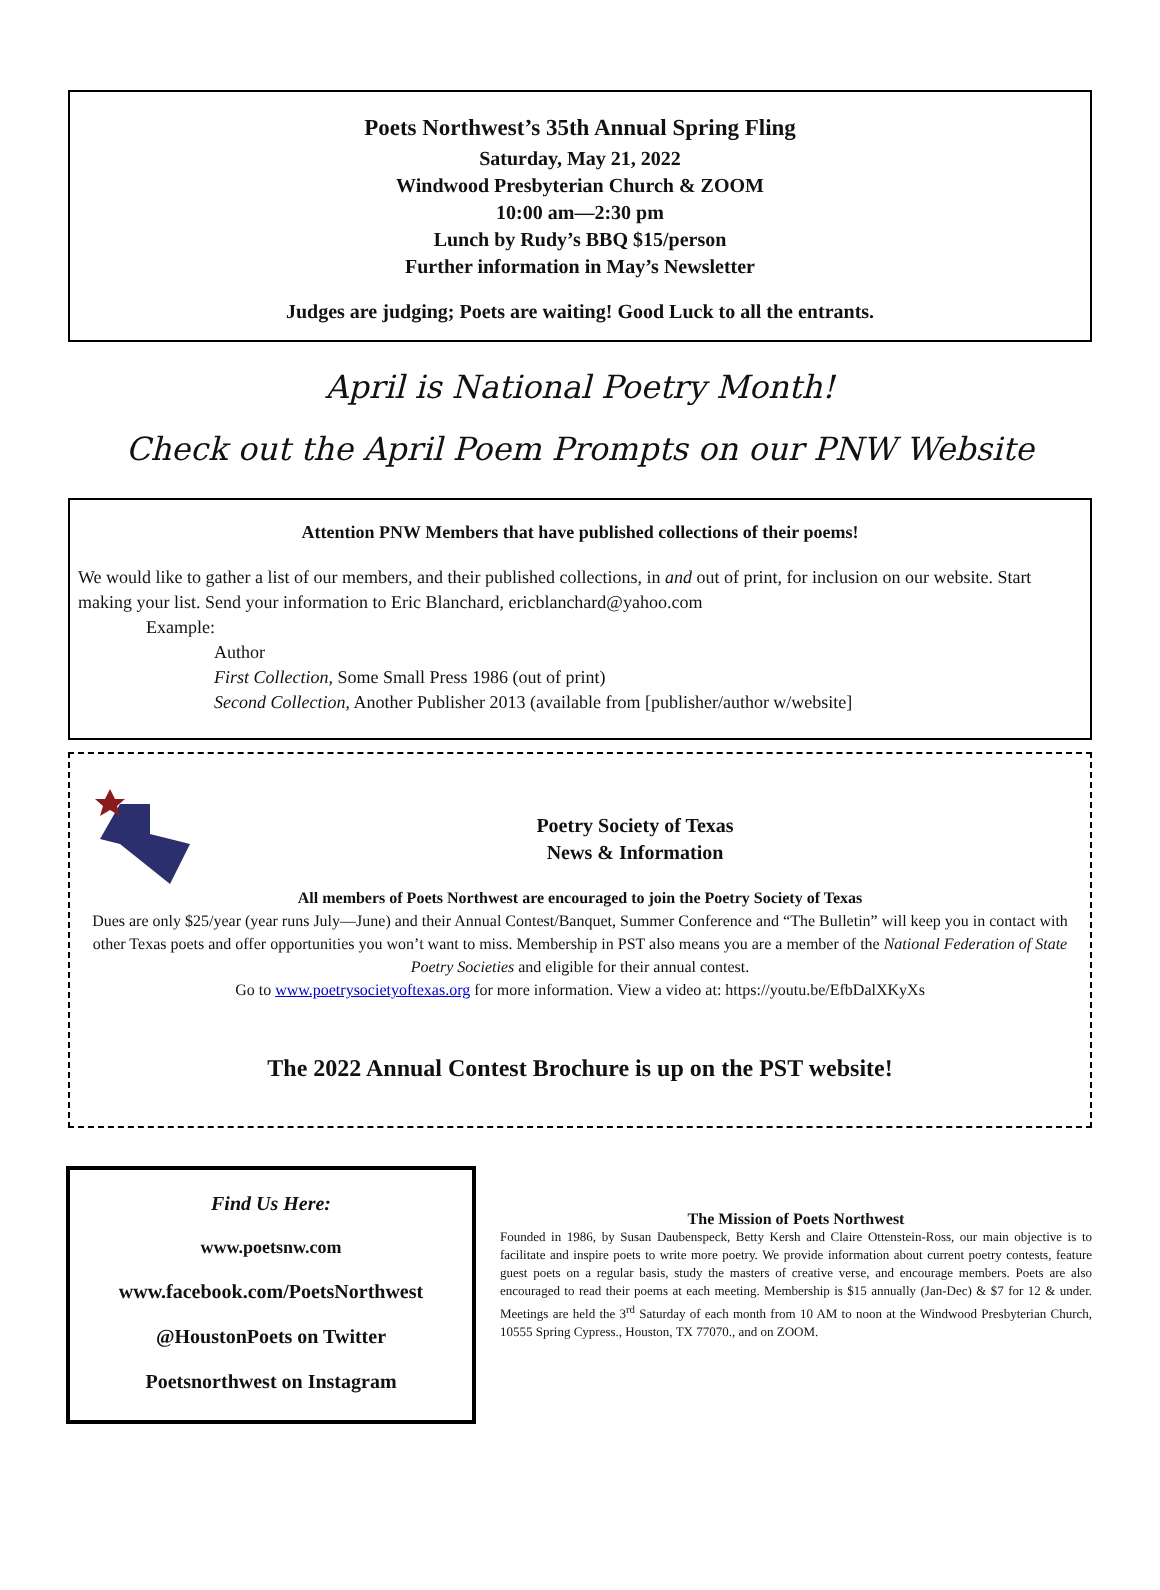Poets Northwest’s 35th Annual Spring Fling
Saturday, May 21, 2022
Windwood Presbyterian Church & ZOOM
10:00 am—2:30 pm
Lunch by Rudy’s BBQ $15/person
Further information in May’s Newsletter
Judges are judging; Poets are waiting! Good Luck to all the entrants.
April is National Poetry Month!
Check out the April Poem Prompts on our PNW Website
Attention PNW Members that have published collections of their poems!
We would like to gather a list of our members, and their published collections, in and out of print, for inclusion on our website. Start making your list. Send your information to Eric Blanchard, ericblanchard@yahoo.com
Example:
Author
First Collection, Some Small Press 1986 (out of print)
Second Collection, Another Publisher 2013 (available from [publisher/author w/website]
Poetry Society of Texas
News & Information
All members of Poets Northwest are encouraged to join the Poetry Society of Texas
Dues are only $25/year (year runs July—June) and their Annual Contest/Banquet, Summer Conference and “The Bulletin” will keep you in contact with other Texas poets and offer opportunities you won’t want to miss. Membership in PST also means you are a member of the National Federation of State Poetry Societies and eligible for their annual contest.
Go to www.poetrysocietyoftexas.org for more information. View a video at: https://youtu.be/EfbDalXKyXs
The 2022 Annual Contest Brochure is up on the PST website!
Find Us Here:
www.poetsnw.com
www.facebook.com/PoetsNorthwest
@HoustonPoets on Twitter
Poetsnorthwest on Instagram
The Mission of Poets Northwest
Founded in 1986, by Susan Daubenspeck, Betty Kersh and Claire Ottenstein-Ross, our main objective is to facilitate and inspire poets to write more poetry. We provide information about current poetry contests, feature guest poets on a regular basis, study the masters of creative verse, and encourage members. Poets are also encouraged to read their poems at each meeting. Membership is $15 annually (Jan-Dec) & $7 for 12 & under. Meetings are held the 3<sup>rd</sup> Saturday of each month from 10 AM to noon at the Windwood Presbyterian Church, 10555 Spring Cypress., Houston, TX 77070., and on ZOOM.